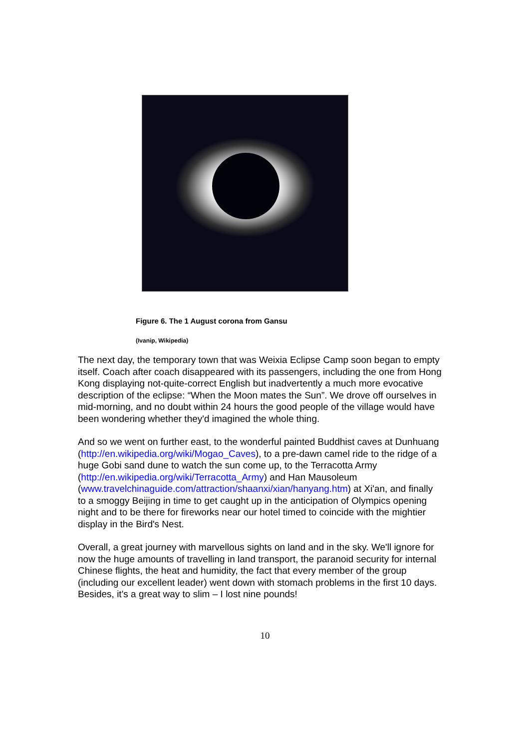Figure 6. The 1 August corona from Gansu
(Ivanip, Wikipedia)
The next day, the temporary town that was Weixia Eclipse Camp soon began to empty itself. Coach after coach disappeared with its passengers, including the one from Hong Kong displaying not-quite-correct English but inadvertently a much more evocative description of the eclipse: “When the Moon mates the Sun”. We drove off ourselves in mid-morning, and no doubt within 24 hours the good people of the village would have been wondering whether they'd imagined the whole thing.
And so we went on further east, to the wonderful painted Buddhist caves at Dunhuang (http://en.wikipedia.org/wiki/Mogao_Caves), to a pre-dawn camel ride to the ridge of a huge Gobi sand dune to watch the sun come up, to the Terracotta Army (http://en.wikipedia.org/wiki/Terracotta_Army) and Han Mausoleum (www.travelchinaguide.com/attraction/shaanxi/xian/hanyang.htm) at Xi'an, and finally to a smoggy Beijing in time to get caught up in the anticipation of Olympics opening night and to be there for fireworks near our hotel timed to coincide with the mightier display in the Bird's Nest.
Overall, a great journey with marvellous sights on land and in the sky. We'll ignore for now the huge amounts of travelling in land transport, the paranoid security for internal Chinese flights, the heat and humidity, the fact that every member of the group (including our excellent leader) went down with stomach problems in the first 10 days. Besides, it's a great way to slim – I lost nine pounds!
10